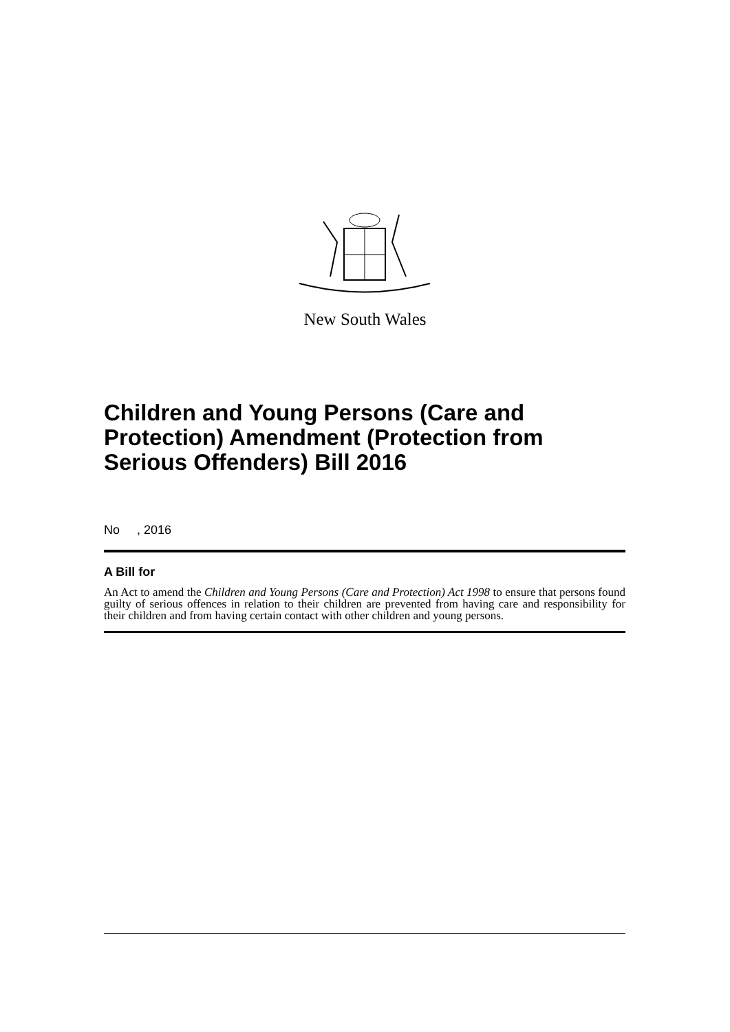New South Wales
Children and Young Persons (Care and Protection) Amendment (Protection from Serious Offenders) Bill 2016
No , 2016
A Bill for
An Act to amend the Children and Young Persons (Care and Protection) Act 1998 to ensure that persons found guilty of serious offences in relation to their children are prevented from having care and responsibility for their children and from having certain contact with other children and young persons.